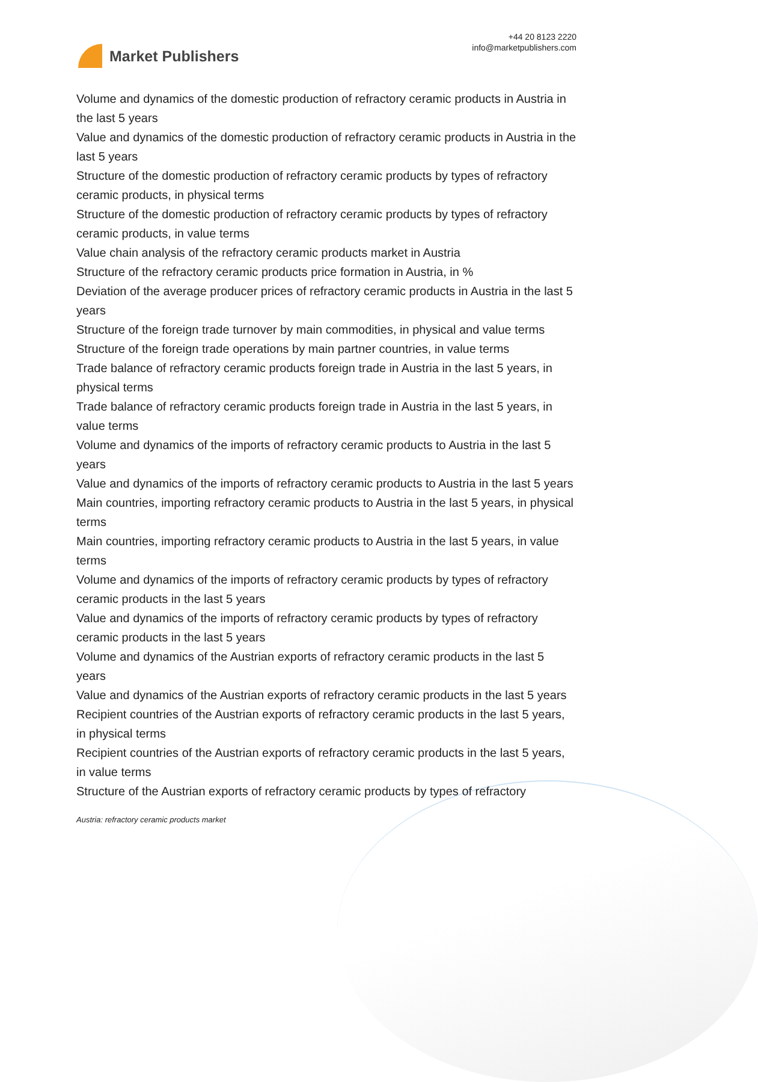Market Publishers
+44 20 8123 2220
info@marketpublishers.com
Volume and dynamics of the domestic production of refractory ceramic products in Austria in the last 5 years
Value and dynamics of the domestic production of refractory ceramic products in Austria in the last 5 years
Structure of the domestic production of refractory ceramic products by types of refractory ceramic products, in physical terms
Structure of the domestic production of refractory ceramic products by types of refractory ceramic products, in value terms
Value chain analysis of the refractory ceramic products market in Austria
Structure of the refractory ceramic products price formation in Austria, in %
Deviation of the average producer prices of refractory ceramic products in Austria in the last 5 years
Structure of the foreign trade turnover by main commodities, in physical and value terms
Structure of the foreign trade operations by main partner countries, in value terms
Trade balance of refractory ceramic products foreign trade in Austria in the last 5 years, in physical terms
Trade balance of refractory ceramic products foreign trade in Austria in the last 5 years, in value terms
Volume and dynamics of the imports of refractory ceramic products to Austria in the last 5 years
Value and dynamics of the imports of refractory ceramic products to Austria in the last 5 years
Main countries, importing refractory ceramic products to Austria in the last 5 years, in physical terms
Main countries, importing refractory ceramic products to Austria in the last 5 years, in value terms
Volume and dynamics of the imports of refractory ceramic products by types of refractory ceramic products in the last 5 years
Value and dynamics of the imports of refractory ceramic products by types of refractory ceramic products in the last 5 years
Volume and dynamics of the Austrian exports of refractory ceramic products in the last 5 years
Value and dynamics of the Austrian exports of refractory ceramic products in the last 5 years
Recipient countries of the Austrian exports of refractory ceramic products in the last 5 years, in physical terms
Recipient countries of the Austrian exports of refractory ceramic products in the last 5 years, in value terms
Structure of the Austrian exports of refractory ceramic products by types of refractory
Austria: refractory ceramic products market